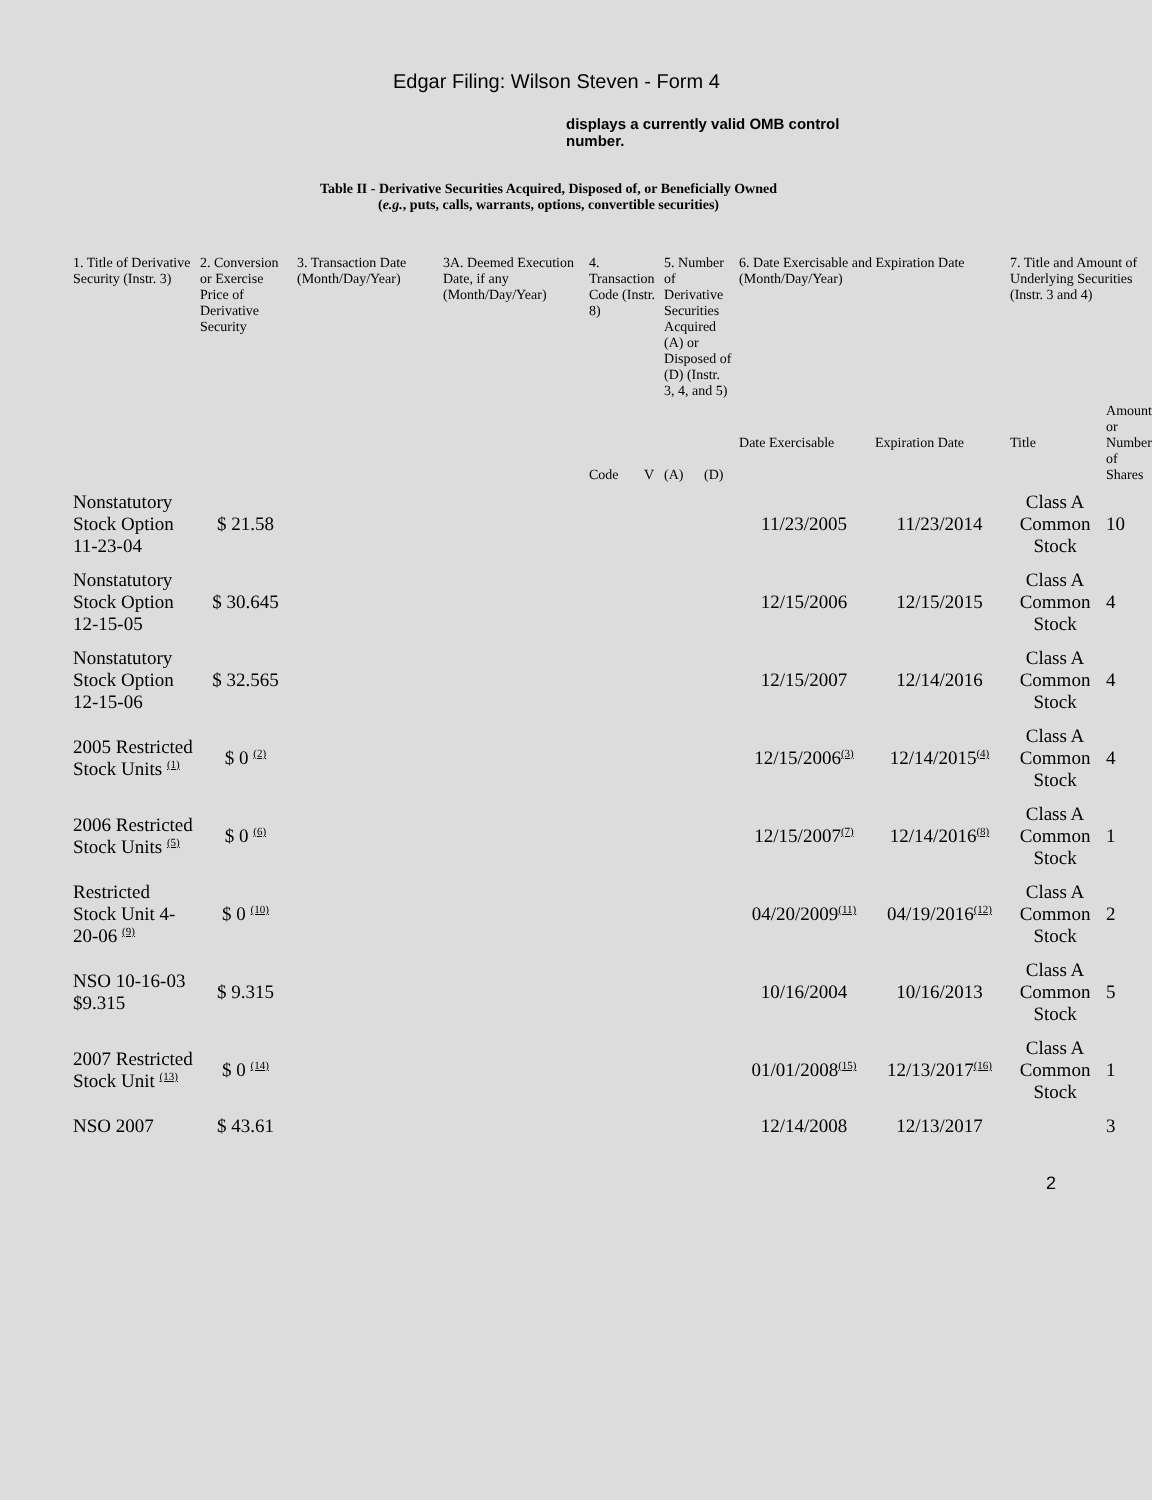Edgar Filing: Wilson Steven - Form 4
displays a currently valid OMB control number.
Table II - Derivative Securities Acquired, Disposed of, or Beneficially Owned
(e.g., puts, calls, warrants, options, convertible securities)
| 1. Title of Derivative Security (Instr. 3) | 2. Conversion or Exercise Price of Derivative Security | 3. Transaction Date (Month/Day/Year) | 3A. Deemed Execution Date, if any (Month/Day/Year) | 4. Transaction Code (Instr. 8) | | 5. Number of Derivative Securities Acquired (A) or Disposed of (D) (Instr. 3, 4, and 5) | | 6. Date Exercisable and Expiration Date (Month/Day/Year) | | 7. Title and Amount of Underlying Securities (Instr. 3 and 4) | |
| --- | --- | --- | --- | --- | --- | --- | --- | --- | --- | --- | --- |
| | | | | Code | V | (A) | (D) | Date Exercisable | Expiration Date | Title | Amount or Number of Shares |
| Nonstatutory Stock Option 11-23-04 | $ 21.58 | | | | | | | 11/23/2005 | 11/23/2014 | Class A Common Stock | 10 |
| Nonstatutory Stock Option 12-15-05 | $ 30.645 | | | | | | | 12/15/2006 | 12/15/2015 | Class A Common Stock | 4 |
| Nonstatutory Stock Option 12-15-06 | $ 32.565 | | | | | | | 12/15/2007 | 12/14/2016 | Class A Common Stock | 4 |
| 2005 Restricted Stock Units <sup>(1)</sup> | $ 0 <sup>(2)</sup> | | | | | | | 12/15/2006<sup>(3)</sup> | 12/14/2015<sup>(4)</sup> | Class A Common Stock | 4 |
| 2006 Restricted Stock Units <sup>(5)</sup> | $ 0 <sup>(6)</sup> | | | | | | | 12/15/2007<sup>(7)</sup> | 12/14/2016<sup>(8)</sup> | Class A Common Stock | 1 |
| Restricted Stock Unit 4-20-06 <sup>(9)</sup> | $ 0 <sup>(10)</sup> | | | | | | | 04/20/2009<sup>(11)</sup> | 04/19/2016<sup>(12)</sup> | Class A Common Stock | 2 |
| NSO 10-16-03 $9.315 | $ 9.315 | | | | | | | 10/16/2004 | 10/16/2013 | Class A Common Stock | 5 |
| 2007 Restricted Stock Unit <sup>(13)</sup> | $ 0 <sup>(14)</sup> | | | | | | | 01/01/2008<sup>(15)</sup> | 12/13/2017<sup>(16)</sup> | Class A Common Stock | 1 |
| NSO 2007 | $ 43.61 | | | | | | | 12/14/2008 | 12/13/2017 | | 3 |
2